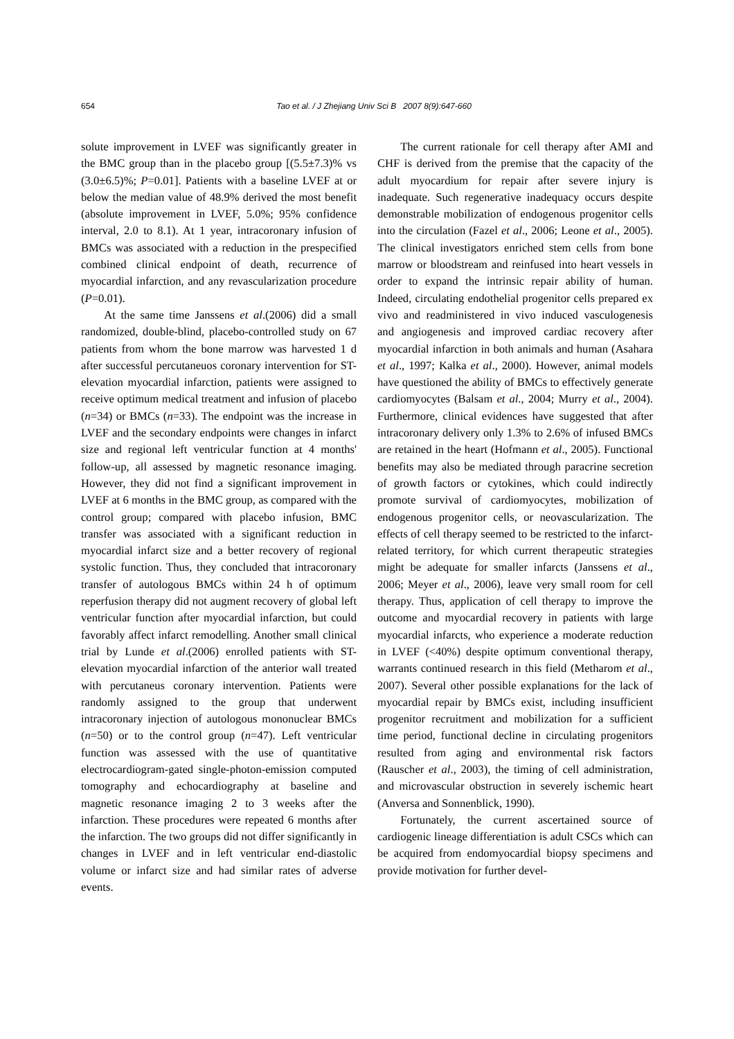654
Tao et al. / J Zhejiang Univ Sci B 2007 8(9):647-660
solute improvement in LVEF was significantly greater in the BMC group than in the placebo group [(5.5±7.3)% vs (3.0±6.5)%; P=0.01]. Patients with a baseline LVEF at or below the median value of 48.9% derived the most benefit (absolute improvement in LVEF, 5.0%; 95% confidence interval, 2.0 to 8.1). At 1 year, intracoronary infusion of BMCs was associated with a reduction in the prespecified combined clinical endpoint of death, recurrence of myocardial infarction, and any revascularization procedure (P=0.01).
At the same time Janssens et al.(2006) did a small randomized, double-blind, placebo-controlled study on 67 patients from whom the bone marrow was harvested 1 d after successful percutaneuos coronary intervention for ST-elevation myocardial infarction, patients were assigned to receive optimum medical treatment and infusion of placebo (n=34) or BMCs (n=33). The endpoint was the increase in LVEF and the secondary endpoints were changes in infarct size and regional left ventricular function at 4 months' follow-up, all assessed by magnetic resonance imaging. However, they did not find a significant improvement in LVEF at 6 months in the BMC group, as compared with the control group; compared with placebo infusion, BMC transfer was associated with a significant reduction in myocardial infarct size and a better recovery of regional systolic function. Thus, they concluded that intracoronary transfer of autologous BMCs within 24 h of optimum reperfusion therapy did not augment recovery of global left ventricular function after myocardial infarction, but could favorably affect infarct remodelling. Another small clinical trial by Lunde et al.(2006) enrolled patients with ST-elevation myocardial infarction of the anterior wall treated with percutaneus coronary intervention. Patients were randomly assigned to the group that underwent intracoronary injection of autologous mononuclear BMCs (n=50) or to the control group (n=47). Left ventricular function was assessed with the use of quantitative electrocardiogram-gated single-photon-emission computed tomography and echocardiography at baseline and magnetic resonance imaging 2 to 3 weeks after the infarction. These procedures were repeated 6 months after the infarction. The two groups did not differ significantly in changes in LVEF and in left ventricular end-diastolic volume or infarct size and had similar rates of adverse events.
The current rationale for cell therapy after AMI and CHF is derived from the premise that the capacity of the adult myocardium for repair after severe injury is inadequate. Such regenerative inadequacy occurs despite demonstrable mobilization of endogenous progenitor cells into the circulation (Fazel et al., 2006; Leone et al., 2005). The clinical investigators enriched stem cells from bone marrow or bloodstream and reinfused into heart vessels in order to expand the intrinsic repair ability of human. Indeed, circulating endothelial progenitor cells prepared ex vivo and readministered in vivo induced vasculogenesis and angiogenesis and improved cardiac recovery after myocardial infarction in both animals and human (Asahara et al., 1997; Kalka et al., 2000). However, animal models have questioned the ability of BMCs to effectively generate cardiomyocytes (Balsam et al., 2004; Murry et al., 2004). Furthermore, clinical evidences have suggested that after intracoronary delivery only 1.3% to 2.6% of infused BMCs are retained in the heart (Hofmann et al., 2005). Functional benefits may also be mediated through paracrine secretion of growth factors or cytokines, which could indirectly promote survival of cardiomyocytes, mobilization of endogenous progenitor cells, or neovascularization. The effects of cell therapy seemed to be restricted to the infarct-related territory, for which current therapeutic strategies might be adequate for smaller infarcts (Janssens et al., 2006; Meyer et al., 2006), leave very small room for cell therapy. Thus, application of cell therapy to improve the outcome and myocardial recovery in patients with large myocardial infarcts, who experience a moderate reduction in LVEF (<40%) despite optimum conventional therapy, warrants continued research in this field (Metharom et al., 2007). Several other possible explanations for the lack of myocardial repair by BMCs exist, including insufficient progenitor recruitment and mobilization for a sufficient time period, functional decline in circulating progenitors resulted from aging and environmental risk factors (Rauscher et al., 2003), the timing of cell administration, and microvascular obstruction in severely ischemic heart (Anversa and Sonnenblick, 1990).
Fortunately, the current ascertained source of cardiogenic lineage differentiation is adult CSCs which can be acquired from endomyocardial biopsy specimens and provide motivation for further devel-